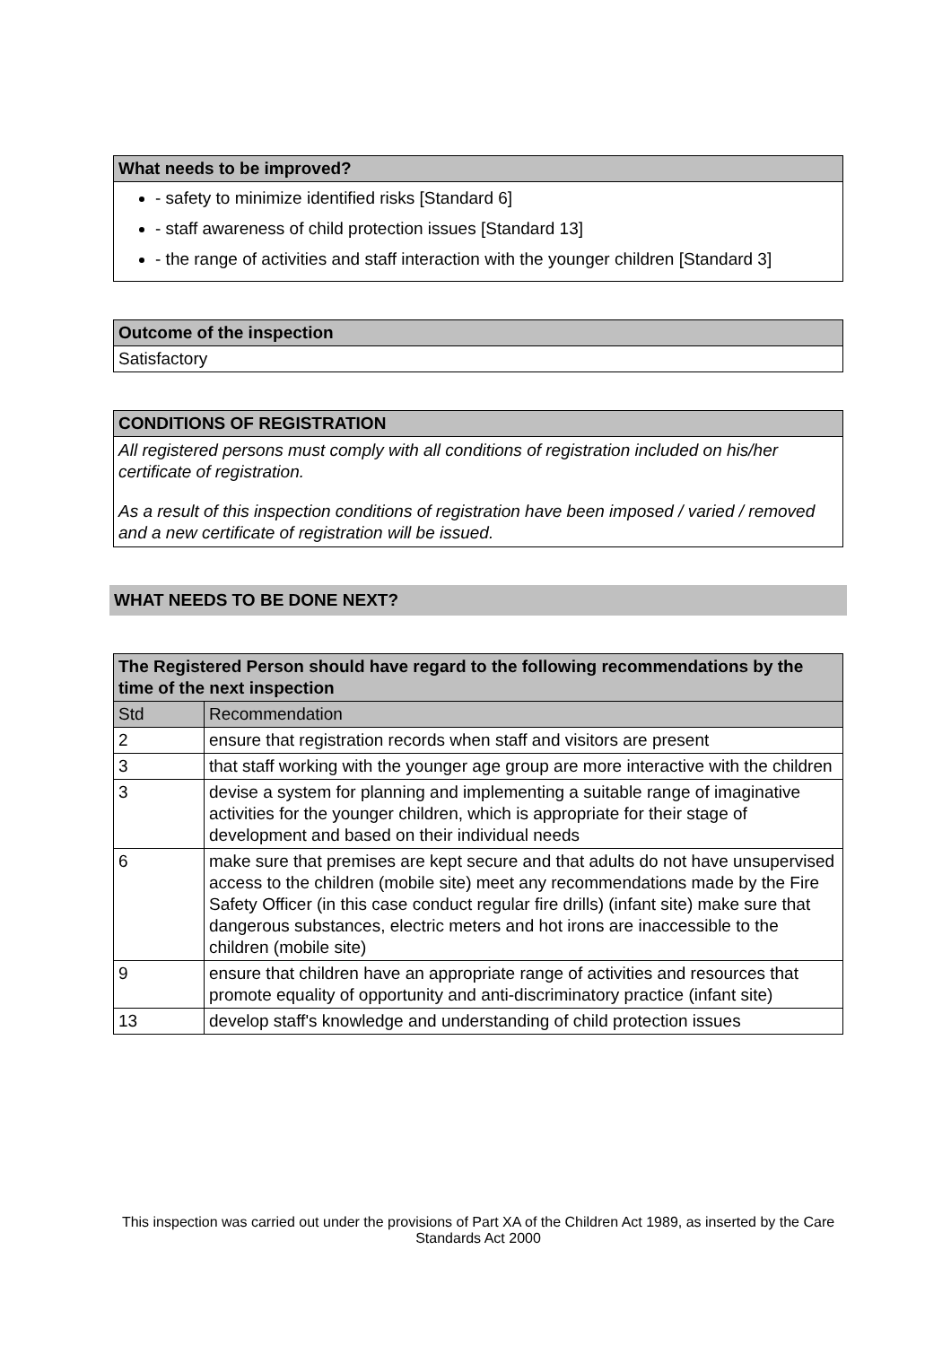What needs to be improved?
- safety to minimize identified risks [Standard 6]
- staff awareness of child protection issues [Standard 13]
- the range of activities and staff interaction with the younger children [Standard 3]
Outcome of the inspection
Satisfactory
CONDITIONS OF REGISTRATION
All registered persons must comply with all conditions of registration included on his/her certificate of registration.
As a result of this inspection conditions of registration have been imposed / varied / removed and a new certificate of registration will be issued.
WHAT NEEDS TO BE DONE NEXT?
| The Registered Person should have regard to the following recommendations by the time of the next inspection | |
| --- | --- |
| Std | Recommendation |
| 2 | ensure that registration records when staff and visitors are present |
| 3 | that staff working with the younger age group are more interactive with the children |
| 3 | devise a system for planning and implementing a suitable range of imaginative activities for the younger children, which is appropriate for their stage of development and based on their individual needs |
| 6 | make sure that premises are kept secure and that adults do not have unsupervised access to the children (mobile site) meet any recommendations made by the Fire Safety Officer (in this case conduct regular fire drills) (infant site) make sure that dangerous substances, electric meters and hot irons are inaccessible to the children (mobile site) |
| 9 | ensure that children have an appropriate range of activities and resources that promote equality of opportunity and anti-discriminatory practice (infant site) |
| 13 | develop staff's knowledge and understanding of child protection issues |
This inspection was carried out under the provisions of Part XA of the Children Act 1989, as inserted by the Care Standards Act 2000